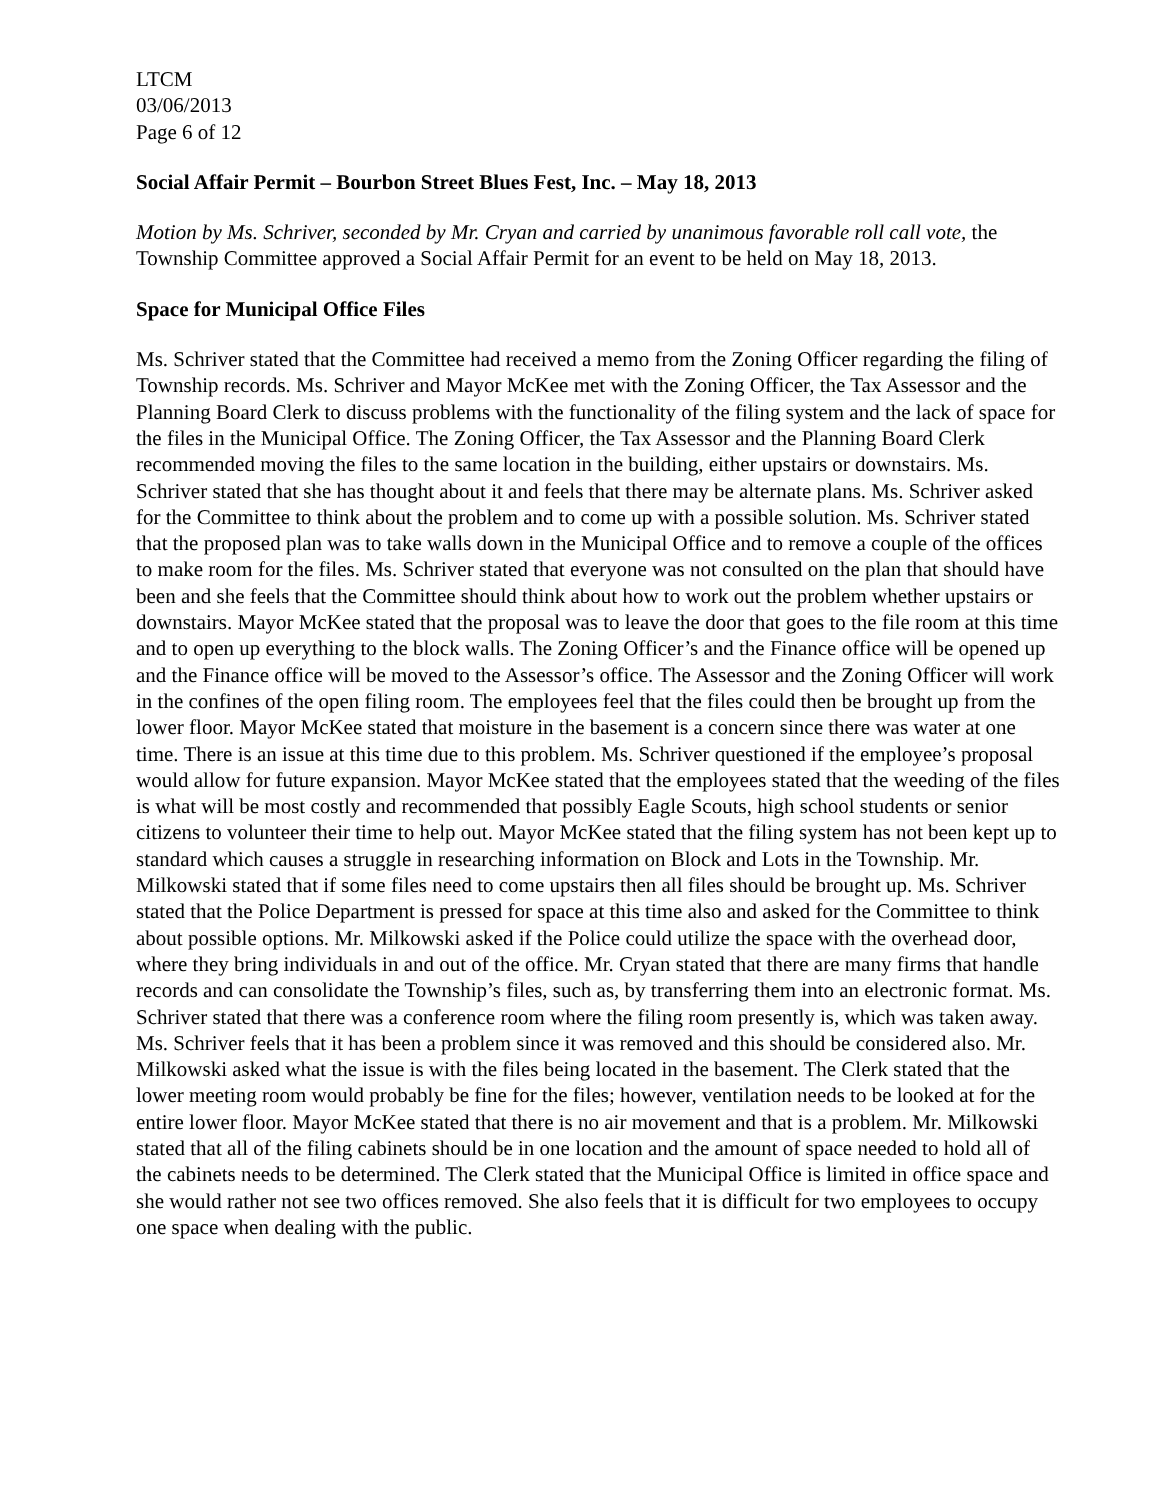LTCM
03/06/2013
Page 6 of 12
Social Affair Permit – Bourbon Street Blues Fest, Inc. – May 18, 2013
Motion by Ms. Schriver, seconded by Mr. Cryan and carried by unanimous favorable roll call vote, the Township Committee approved a Social Affair Permit for an event to be held on May 18, 2013.
Space for Municipal Office Files
Ms. Schriver stated that the Committee had received a memo from the Zoning Officer regarding the filing of Township records. Ms. Schriver and Mayor McKee met with the Zoning Officer, the Tax Assessor and the Planning Board Clerk to discuss problems with the functionality of the filing system and the lack of space for the files in the Municipal Office. The Zoning Officer, the Tax Assessor and the Planning Board Clerk recommended moving the files to the same location in the building, either upstairs or downstairs. Ms. Schriver stated that she has thought about it and feels that there may be alternate plans. Ms. Schriver asked for the Committee to think about the problem and to come up with a possible solution. Ms. Schriver stated that the proposed plan was to take walls down in the Municipal Office and to remove a couple of the offices to make room for the files. Ms. Schriver stated that everyone was not consulted on the plan that should have been and she feels that the Committee should think about how to work out the problem whether upstairs or downstairs. Mayor McKee stated that the proposal was to leave the door that goes to the file room at this time and to open up everything to the block walls. The Zoning Officer’s and the Finance office will be opened up and the Finance office will be moved to the Assessor’s office. The Assessor and the Zoning Officer will work in the confines of the open filing room. The employees feel that the files could then be brought up from the lower floor. Mayor McKee stated that moisture in the basement is a concern since there was water at one time. There is an issue at this time due to this problem. Ms. Schriver questioned if the employee’s proposal would allow for future expansion. Mayor McKee stated that the employees stated that the weeding of the files is what will be most costly and recommended that possibly Eagle Scouts, high school students or senior citizens to volunteer their time to help out. Mayor McKee stated that the filing system has not been kept up to standard which causes a struggle in researching information on Block and Lots in the Township. Mr. Milkowski stated that if some files need to come upstairs then all files should be brought up. Ms. Schriver stated that the Police Department is pressed for space at this time also and asked for the Committee to think about possible options. Mr. Milkowski asked if the Police could utilize the space with the overhead door, where they bring individuals in and out of the office. Mr. Cryan stated that there are many firms that handle records and can consolidate the Township’s files, such as, by transferring them into an electronic format. Ms. Schriver stated that there was a conference room where the filing room presently is, which was taken away. Ms. Schriver feels that it has been a problem since it was removed and this should be considered also. Mr. Milkowski asked what the issue is with the files being located in the basement. The Clerk stated that the lower meeting room would probably be fine for the files; however, ventilation needs to be looked at for the entire lower floor. Mayor McKee stated that there is no air movement and that is a problem. Mr. Milkowski stated that all of the filing cabinets should be in one location and the amount of space needed to hold all of the cabinets needs to be determined. The Clerk stated that the Municipal Office is limited in office space and she would rather not see two offices removed. She also feels that it is difficult for two employees to occupy one space when dealing with the public.